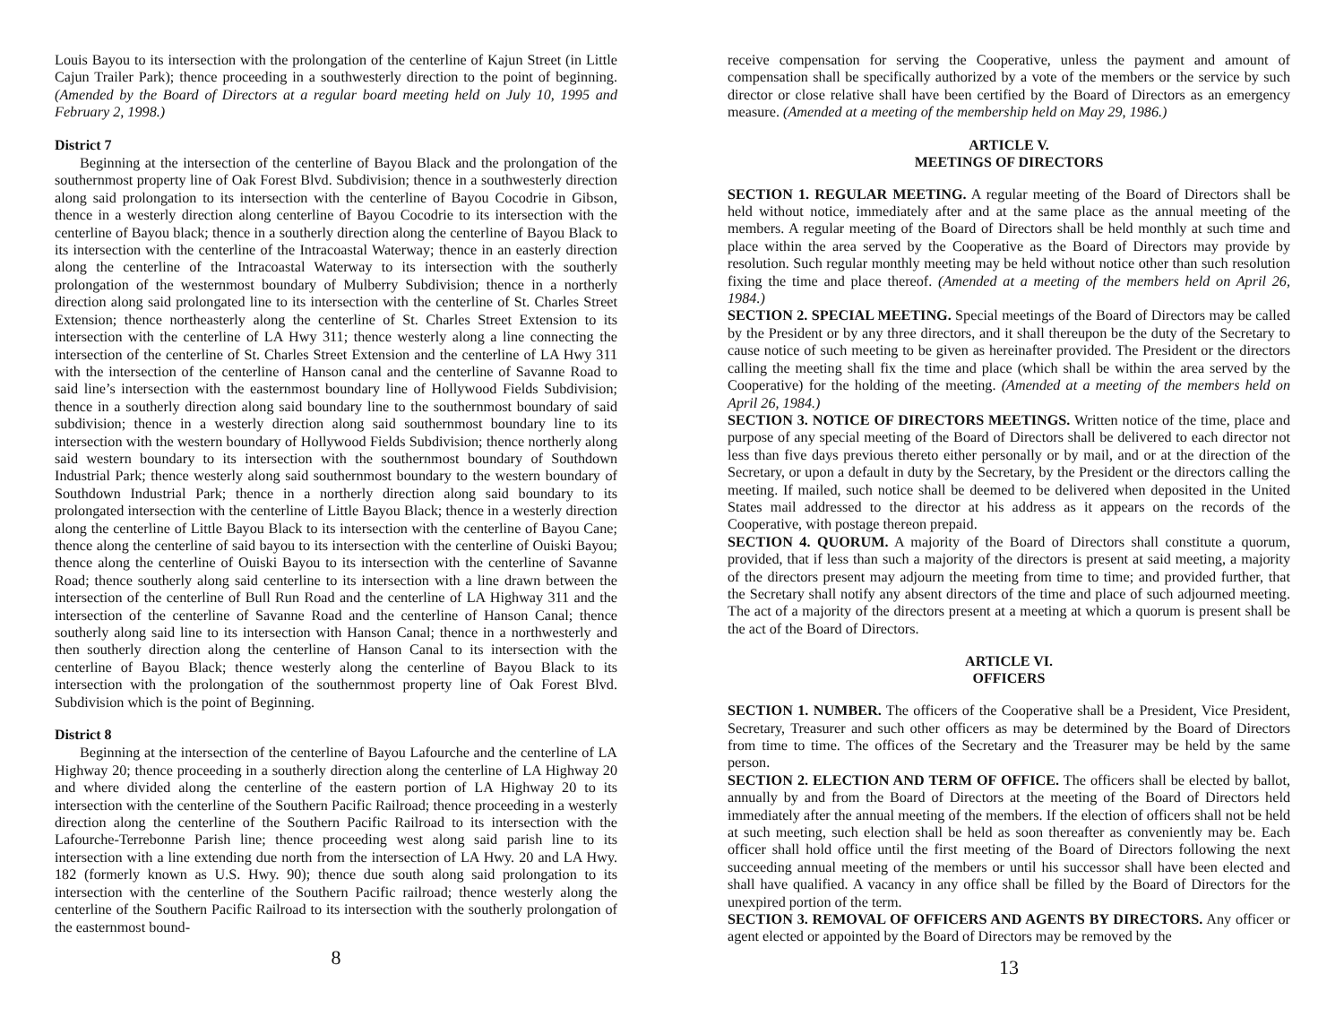Louis Bayou to its intersection with the prolongation of the centerline of Kajun Street (in Little Cajun Trailer Park); thence proceeding in a southwesterly direction to the point of beginning. (Amended by the Board of Directors at a regular board meeting held on July 10, 1995 and February 2, 1998.)
District 7
Beginning at the intersection of the centerline of Bayou Black and the prolongation of the southernmost property line of Oak Forest Blvd. Subdivision; thence in a southwesterly direction along said prolongation to its intersection with the centerline of Bayou Cocodrie in Gibson, thence in a westerly direction along centerline of Bayou Cocodrie to its intersection with the centerline of Bayou black; thence in a southerly direction along the centerline of Bayou Black to its intersection with the centerline of the Intracoastal Waterway; thence in an easterly direction along the centerline of the Intracoastal Waterway to its intersection with the southerly prolongation of the westernmost boundary of Mulberry Subdivision; thence in a northerly direction along said prolongated line to its intersection with the centerline of St. Charles Street Extension; thence northeasterly along the centerline of St. Charles Street Extension to its intersection with the centerline of LA Hwy 311; thence westerly along a line connecting the intersection of the centerline of St. Charles Street Extension and the centerline of LA Hwy 311 with the intersection of the centerline of Hanson canal and the centerline of Savanne Road to said line’s intersection with the easternmost boundary line of Hollywood Fields Subdivision; thence in a southerly direction along said boundary line to the southernmost boundary of said subdivision; thence in a westerly direction along said southernmost boundary line to its intersection with the western boundary of Hollywood Fields Subdivision; thence northerly along said western boundary to its intersection with the southernmost boundary of Southdown Industrial Park; thence westerly along said southernmost boundary to the western boundary of Southdown Industrial Park; thence in a northerly direction along said boundary to its prolongated intersection with the centerline of Little Bayou Black; thence in a westerly direction along the centerline of Little Bayou Black to its intersection with the centerline of Bayou Cane; thence along the centerline of said bayou to its intersection with the centerline of Ouiski Bayou; thence along the centerline of Ouiski Bayou to its intersection with the centerline of Savanne Road; thence southerly along said centerline to its intersection with a line drawn between the intersection of the centerline of Bull Run Road and the centerline of LA Highway 311 and the intersection of the centerline of Savanne Road and the centerline of Hanson Canal; thence southerly along said line to its intersection with Hanson Canal; thence in a northwesterly and then southerly direction along the centerline of Hanson Canal to its intersection with the centerline of Bayou Black; thence westerly along the centerline of Bayou Black to its intersection with the prolongation of the southernmost property line of Oak Forest Blvd. Subdivision which is the point of Beginning.
District 8
Beginning at the intersection of the centerline of Bayou Lafourche and the centerline of LA Highway 20; thence proceeding in a southerly direction along the centerline of LA Highway 20 and where divided along the centerline of the eastern portion of LA Highway 20 to its intersection with the centerline of the Southern Pacific Railroad; thence proceeding in a westerly direction along the centerline of the Southern Pacific Railroad to its intersection with the Lafourche-Terrebonne Parish line; thence proceeding west along said parish line to its intersection with a line extending due north from the intersection of LA Hwy. 20 and LA Hwy. 182 (formerly known as U.S. Hwy. 90); thence due south along said prolongation to its intersection with the centerline of the Southern Pacific railroad; thence westerly along the centerline of the Southern Pacific Railroad to its intersection with the southerly prolongation of the easternmost bound-
8
receive compensation for serving the Cooperative, unless the payment and amount of compensation shall be specifically authorized by a vote of the members or the service by such director or close relative shall have been certified by the Board of Directors as an emergency measure. (Amended at a meeting of the membership held on May 29, 1986.)
ARTICLE V.
MEETINGS OF DIRECTORS
SECTION 1. REGULAR MEETING. A regular meeting of the Board of Directors shall be held without notice, immediately after and at the same place as the annual meeting of the members. A regular meeting of the Board of Directors shall be held monthly at such time and place within the area served by the Cooperative as the Board of Directors may provide by resolution. Such regular monthly meeting may be held without notice other than such resolution fixing the time and place thereof. (Amended at a meeting of the members held on April 26, 1984.)
SECTION 2. SPECIAL MEETING. Special meetings of the Board of Directors may be called by the President or by any three directors, and it shall thereupon be the duty of the Secretary to cause notice of such meeting to be given as hereinafter provided. The President or the directors calling the meeting shall fix the time and place (which shall be within the area served by the Cooperative) for the holding of the meeting. (Amended at a meeting of the members held on April 26, 1984.)
SECTION 3. NOTICE OF DIRECTORS MEETINGS. Written notice of the time, place and purpose of any special meeting of the Board of Directors shall be delivered to each director not less than five days previous thereto either personally or by mail, and or at the direction of the Secretary, or upon a default in duty by the Secretary, by the President or the directors calling the meeting. If mailed, such notice shall be deemed to be delivered when deposited in the United States mail addressed to the director at his address as it appears on the records of the Cooperative, with postage thereon prepaid.
SECTION 4. QUORUM. A majority of the Board of Directors shall constitute a quorum, provided, that if less than such a majority of the directors is present at said meeting, a majority of the directors present may adjourn the meeting from time to time; and provided further, that the Secretary shall notify any absent directors of the time and place of such adjourned meeting. The act of a majority of the directors present at a meeting at which a quorum is present shall be the act of the Board of Directors.
ARTICLE VI.
OFFICERS
SECTION 1. NUMBER. The officers of the Cooperative shall be a President, Vice President, Secretary, Treasurer and such other officers as may be determined by the Board of Directors from time to time. The offices of the Secretary and the Treasurer may be held by the same person.
SECTION 2. ELECTION AND TERM OF OFFICE. The officers shall be elected by ballot, annually by and from the Board of Directors at the meeting of the Board of Directors held immediately after the annual meeting of the members. If the election of officers shall not be held at such meeting, such election shall be held as soon thereafter as conveniently may be. Each officer shall hold office until the first meeting of the Board of Directors following the next succeeding annual meeting of the members or until his successor shall have been elected and shall have qualified. A vacancy in any office shall be filled by the Board of Directors for the unexpired portion of the term.
SECTION 3. REMOVAL OF OFFICERS AND AGENTS BY DIRECTORS. Any officer or agent elected or appointed by the Board of Directors may be removed by the
13